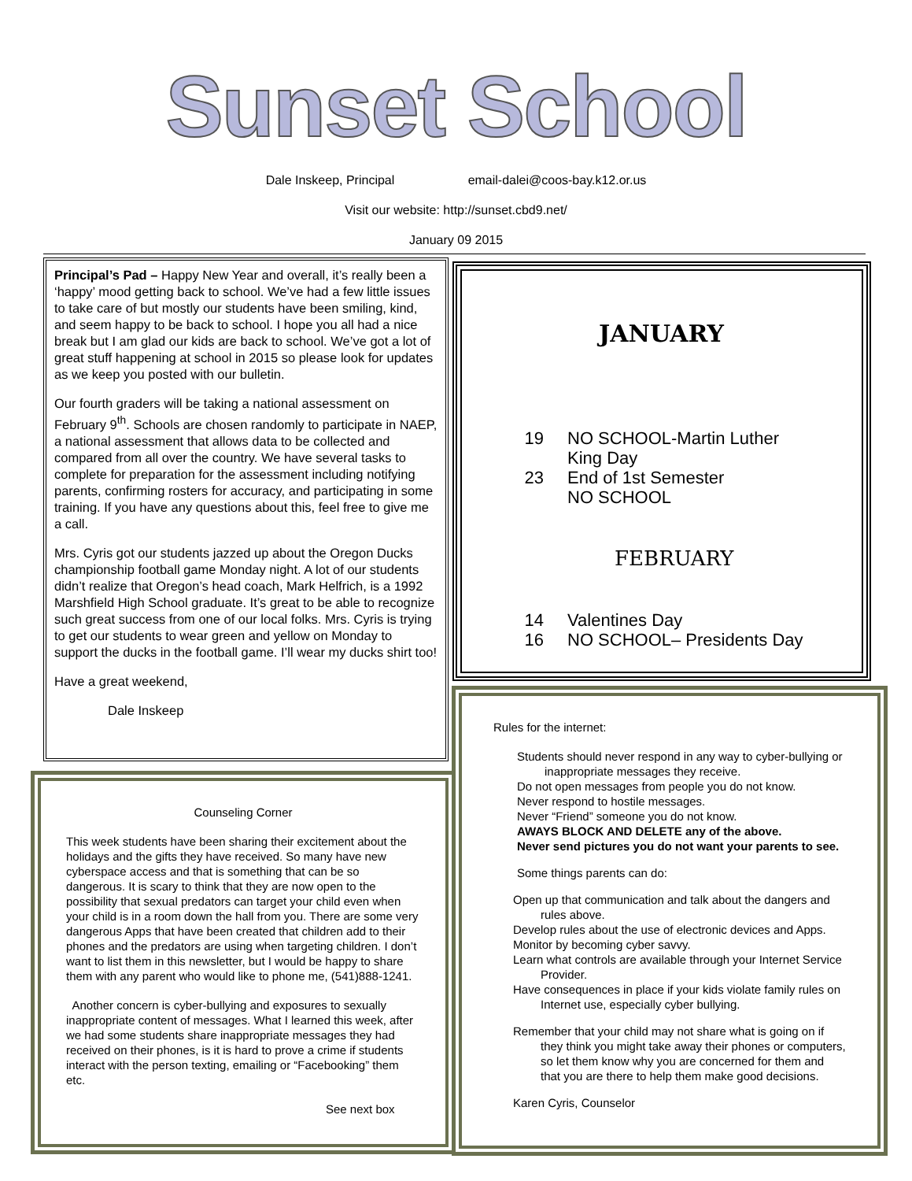Sunset School
Dale Inskeep, Principal email-dalei@coos-bay.k12.or.us
Visit our website: http://sunset.cbd9.net/
January 09 2015
Principal’s Pad – Happy New Year and overall, it’s really been a ‘happy’ mood getting back to school. We’ve had a few little issues to take care of but mostly our students have been smiling, kind, and seem happy to be back to school. I hope you all had a nice break but I am glad our kids are back to school. We’ve got a lot of great stuff happening at school in 2015 so please look for updates as we keep you posted with our bulletin.
Our fourth graders will be taking a national assessment on February 9<sup>th</sup>. Schools are chosen randomly to participate in NAEP, a national assessment that allows data to be collected and compared from all over the country. We have several tasks to complete for preparation for the assessment including notifying parents, confirming rosters for accuracy, and participating in some training. If you have any questions about this, feel free to give me a call.
Mrs. Cyris got our students jazzed up about the Oregon Ducks championship football game Monday night. A lot of our students didn’t realize that Oregon’s head coach, Mark Helfrich, is a 1992 Marshfield High School graduate. It’s great to be able to recognize such great success from one of our local folks. Mrs. Cyris is trying to get our students to wear green and yellow on Monday to support the ducks in the football game. I’ll wear my ducks shirt too!
Have a great weekend,
Dale Inskeep
JANUARY
19 NO SCHOOL-Martin Luther
King Day
23 End of 1st Semester
NO SCHOOL
FEBRUARY
14 Valentines Day
16 NO SCHOOL– Presidents Day
Counseling Corner
This week students have been sharing their excitement about the holidays and the gifts they have received. So many have new cyberspace access and that is something that can be so dangerous. It is scary to think that they are now open to the possibility that sexual predators can target your child even when your child is in a room down the hall from you. There are some very dangerous Apps that have been created that children add to their phones and the predators are using when targeting children. I don’t want to list them in this newsletter, but I would be happy to share them with any parent who would like to phone me, (541)888-1241.
Another concern is cyber-bullying and exposures to sexually inappropriate content of messages. What I learned this week, after we had some students share inappropriate messages they had received on their phones, is it is hard to prove a crime if students interact with the person texting, emailing or “Facebooking” them etc.
See next box
Rules for the internet:
Students should never respond in any way to cyber-bullying or inappropriate messages they receive.
Do not open messages from people you do not know.
Never respond to hostile messages.
Never “Friend” someone you do not know.
AWAYS BLOCK AND DELETE any of the above.
Never send pictures you do not want your parents to see.
Some things parents can do:
Open up that communication and talk about the dangers and rules above.
Develop rules about the use of electronic devices and Apps.
Monitor by becoming cyber savvy.
Learn what controls are available through your Internet Service Provider.
Have consequences in place if your kids violate family rules on Internet use, especially cyber bullying.
Remember that your child may not share what is going on if they think you might take away their phones or computers, so let them know why you are concerned for them and that you are there to help them make good decisions.
Karen Cyris, Counselor